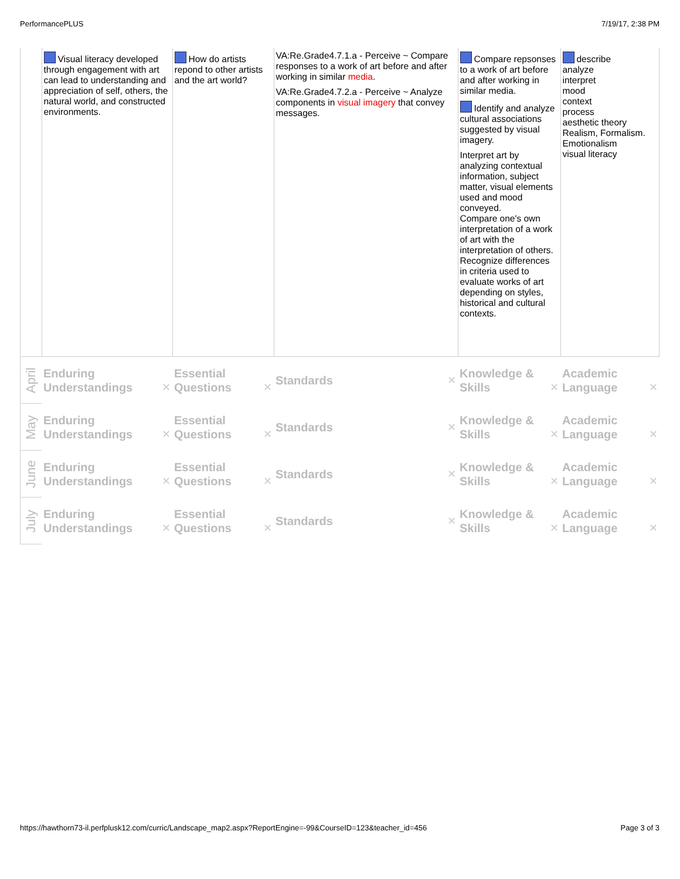PerformancePLUS 7/19/17, 2:38 PM
| | Visual literacy developed through engagement with art can lead to understanding and appreciation of self, others, the natural world, and constructed environments. | How do artists repond to other artists and the art world? | VA:Re.Grade4.7.1.a - Perceive ~ Compare responses to a work of art before and after working in similar media . VA:Re.Grade4.7.2.a - Perceive ~ Analyze components in visual imagery that convey messages. | Compare repsonses to a work of art before and after working in similar media. Identify and analyze cultural associations suggested by visual imagery. Interpret art by analyzing contextual information, subject matter, visual elements used and mood conveyed. Compare one's own interpretation of a work of art with the interpretation of others. Recognize differences in criteria used to evaluate works of art depending on styles, historical and cultural contexts. | describe analyze interpret mood context process aesthetic theory Realism, Formalism. Emotionalism visual literacy |
| April | Enduring Understandings ✕ | Essential Questions ✕ | Standards ✕ | Knowledge & Skills ✕ | Academic Language ✕ |
| May | Enduring Understandings ✕ | Essential Questions ✕ | Standards ✕ | Knowledge & Skills ✕ | Academic Language ✕ |
| June | Enduring Understandings ✕ | Essential Questions ✕ | Standards ✕ | Knowledge & Skills ✕ | Academic Language ✕ |
| July | Enduring Understandings ✕ | Essential Questions ✕ | Standards ✕ | Knowledge & Skills ✕ | Academic Language ✕ |
https://hawthorn73-il.perfplusk12.com/curric/Landscape_map2.aspx?ReportEngine=-99&CourseID=123&teacher_id=456 Page 3 of 3